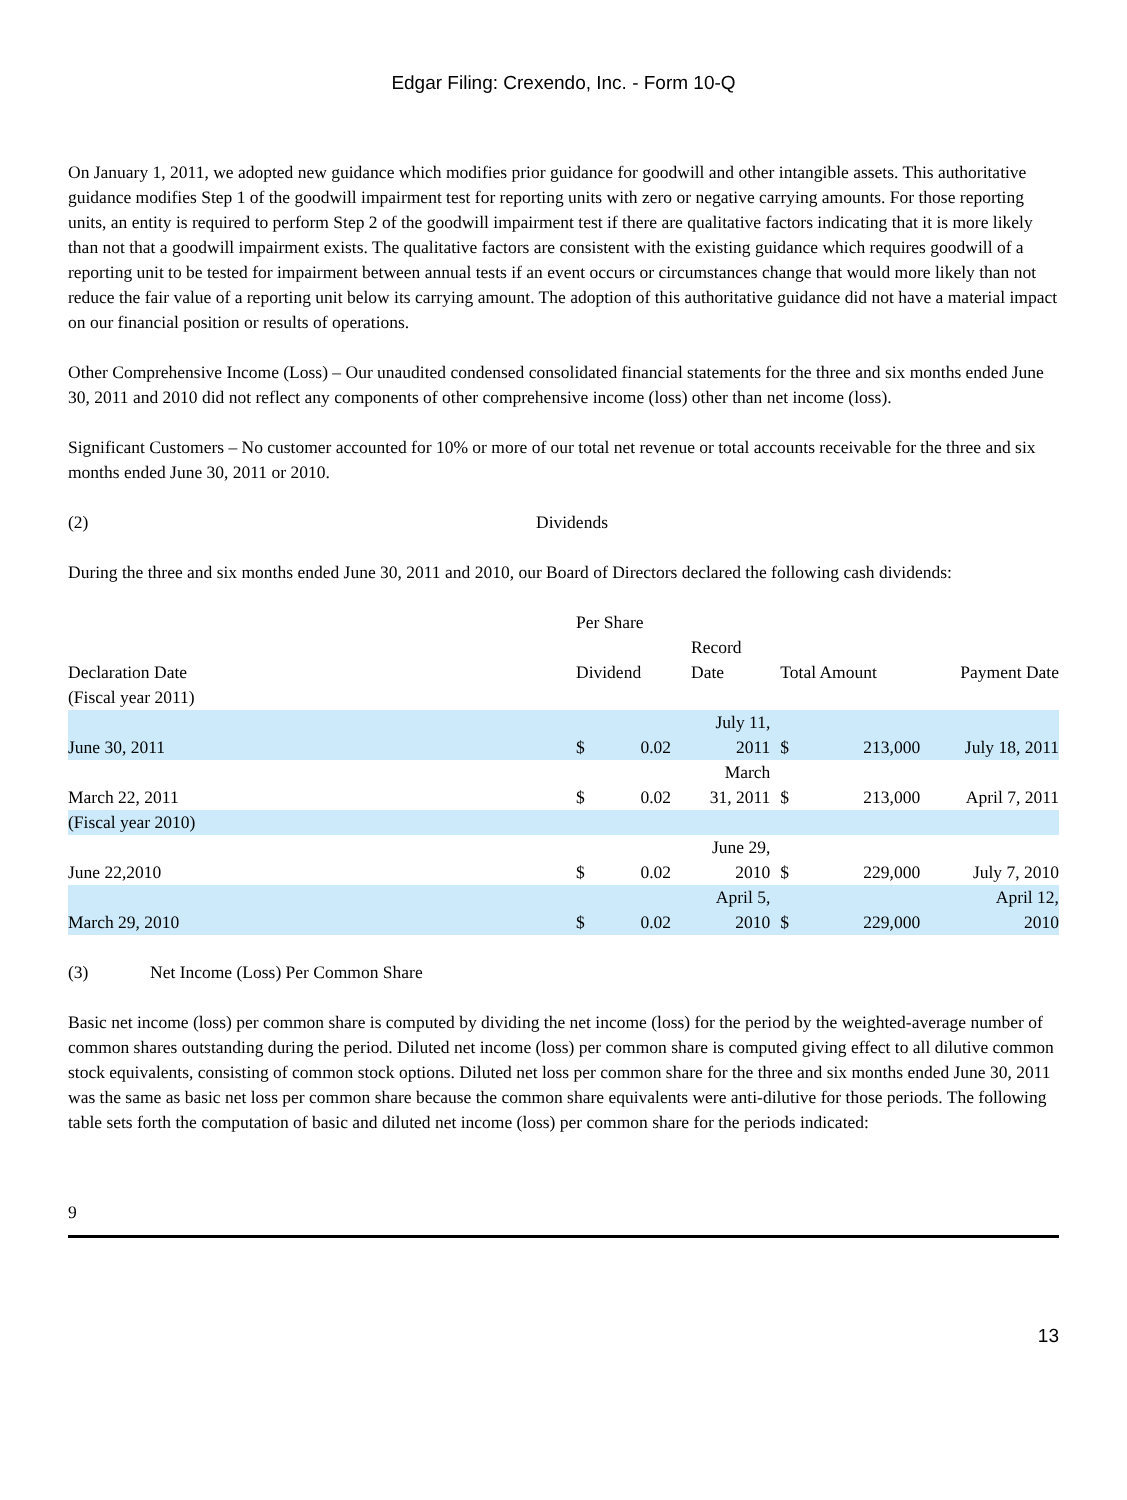Edgar Filing: Crexendo, Inc. - Form 10-Q
On January 1, 2011, we adopted new guidance which modifies prior guidance for goodwill and other intangible assets. This authoritative guidance modifies Step 1 of the goodwill impairment test for reporting units with zero or negative carrying amounts. For those reporting units, an entity is required to perform Step 2 of the goodwill impairment test if there are qualitative factors indicating that it is more likely than not that a goodwill impairment exists. The qualitative factors are consistent with the existing guidance which requires goodwill of a reporting unit to be tested for impairment between annual tests if an event occurs or circumstances change that would more likely than not reduce the fair value of a reporting unit below its carrying amount. The adoption of this authoritative guidance did not have a material impact on our financial position or results of operations.
Other Comprehensive Income (Loss) – Our unaudited condensed consolidated financial statements for the three and six months ended June 30, 2011 and 2010 did not reflect any components of other comprehensive income (loss) other than net income (loss).
Significant Customers – No customer accounted for 10% or more of our total net revenue or total accounts receivable for the three and six months ended June 30, 2011 or 2010.
(2) Dividends
During the three and six months ended June 30, 2011 and 2010, our Board of Directors declared the following cash dividends:
| | Per Share | | | | | |
| | | | Record | | | |
| Declaration Date | Dividend | | Date | Total Amount | | Payment Date |
| (Fiscal year 2011) | | | | | | |
| June 30, 2011 | $ | 0.02 | July 11, 2011 | $ | 213,000 | July 18, 2011 |
| March 22, 2011 | $ | 0.02 | March 31, 2011 | $ | 213,000 | April 7, 2011 |
| (Fiscal year 2010) | | | | | | |
| June 22,2010 | $ | 0.02 | June 29, 2010 | $ | 229,000 | July 7, 2010 |
| March 29, 2010 | $ | 0.02 | April 5, 2010 | $ | 229,000 | April 12, 2010 |
(3) Net Income (Loss) Per Common Share
Basic net income (loss) per common share is computed by dividing the net income (loss) for the period by the weighted-average number of common shares outstanding during the period. Diluted net income (loss) per common share is computed giving effect to all dilutive common stock equivalents, consisting of common stock options. Diluted net loss per common share for the three and six months ended June 30, 2011 was the same as basic net loss per common share because the common share equivalents were anti-dilutive for those periods. The following table sets forth the computation of basic and diluted net income (loss) per common share for the periods indicated:
9
13